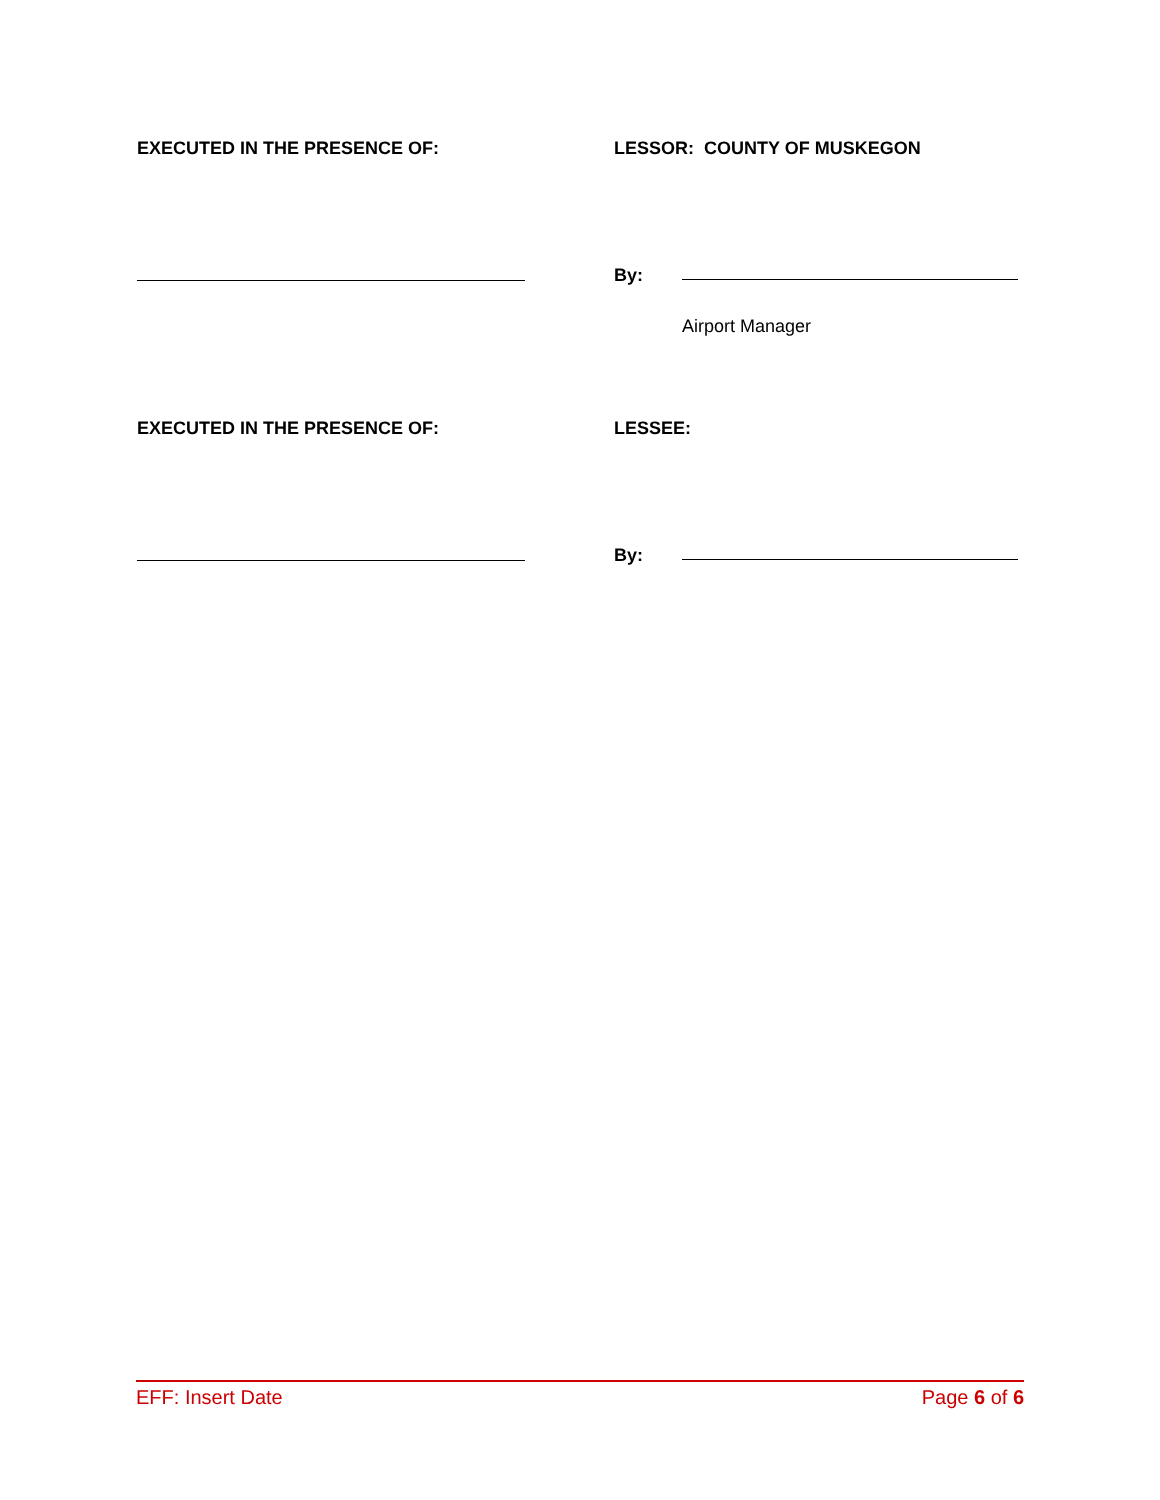EXECUTED IN THE PRESENCE OF: LESSOR: COUNTY OF MUSKEGON
By:
Airport Manager
EXECUTED IN THE PRESENCE OF: LESSEE:
By:
EFF: Insert Date Page 6 of 6